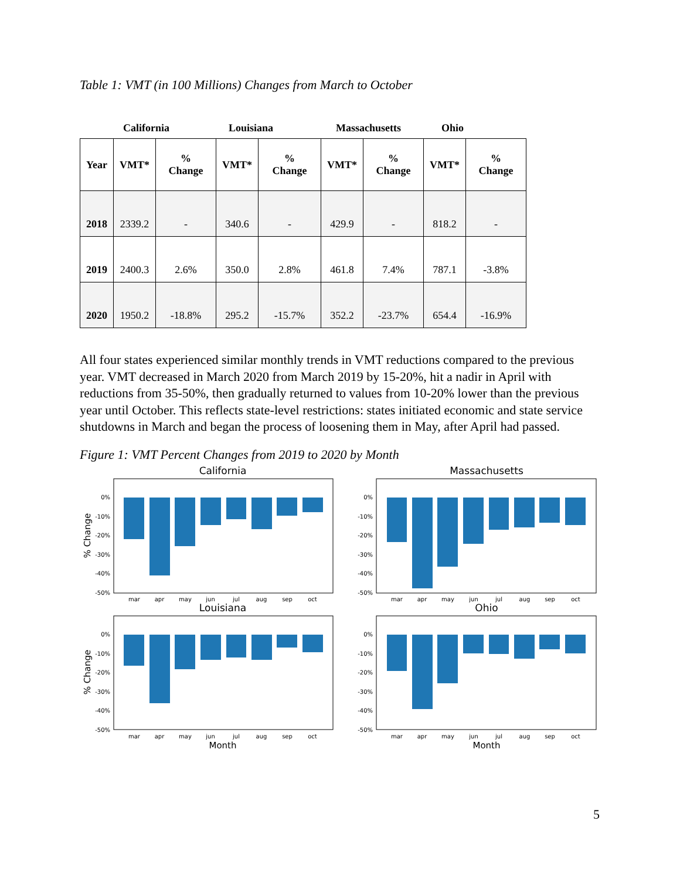Table 1: VMT (in 100 Millions) Changes from March to October
California Louisiana Massachusetts Ohio
| Year | VMT* | % Change | VMT* | % Change | VMT* | % Change | VMT* | % Change |
| --- | --- | --- | --- | --- | --- | --- | --- | --- |
| 2018 | 2339.2 | - | 340.6 | - | 429.9 | - | 818.2 | - |
| 2019 | 2400.3 | 2.6% | 350.0 | 2.8% | 461.8 | 7.4% | 787.1 | -3.8% |
| 2020 | 1950.2 | -18.8% | 295.2 | -15.7% | 352.2 | -23.7% | 654.4 | -16.9% |
All four states experienced similar monthly trends in VMT reductions compared to the previous year. VMT decreased in March 2020 from March 2019 by 15-20%, hit a nadir in April with reductions from 35-50%, then gradually returned to values from 10-20% lower than the previous year until October. This reflects state-level restrictions: states initiated economic and state service shutdowns in March and began the process of loosening them in May, after April had passed.
Figure 1: VMT Percent Changes from 2019 to 2020 by Month
California
0%
-10%
-20%
-30%
-40%
-50%
mar
apr
may
jun
jul
aug
sep
oct
% Change
Massachusetts
0%
-10%
-20%
-30%
-40%
-50%
mar
apr
may
jun
jul
aug
sep
oct
Louisiana
0%
-10%
-20%
-30%
-40%
-50%
mar
apr
may
jun
jul
aug
sep
oct
% Change
Month
Ohio
0%
-10%
-20%
-30%
-40%
-50%
mar
apr
may
jun
jul
aug
sep
oct
Month
5